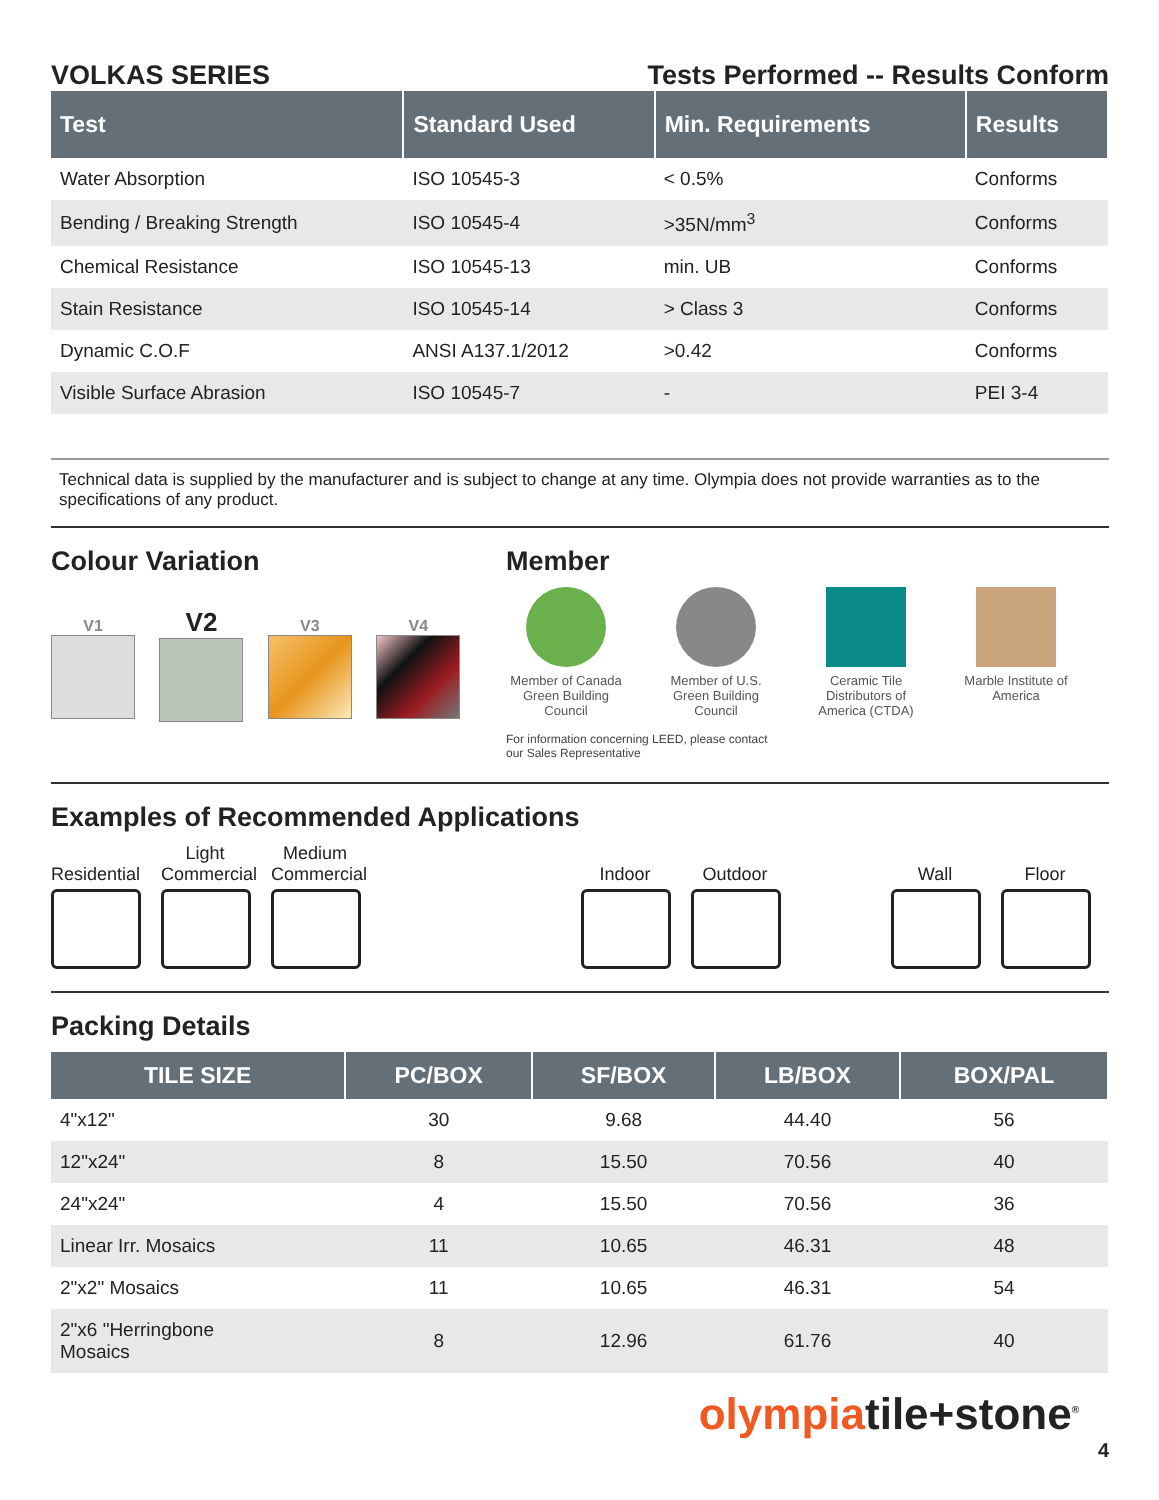VOLKAS SERIES Tests Performed -- Results Conform
| Test | Standard Used | Min. Requirements | Results |
| --- | --- | --- | --- |
| Water Absorption | ISO 10545-3 | < 0.5% | Conforms |
| Bending / Breaking Strength | ISO 10545-4 | >35N/mm<sup>3</sup> | Conforms |
| Chemical Resistance | ISO 10545-13 | min. UB | Conforms |
| Stain Resistance | ISO 10545-14 | > Class 3 | Conforms |
| Dynamic C.O.F | ANSI A137.1/2012 | >0.42 | Conforms |
| Visible Surface Abrasion | ISO 10545-7 | - | PEI 3-4 |
Technical data is supplied by the manufacturer and is subject to change at any time. Olympia does not provide warranties as to the specifications of any product.
Colour Variation
V1
V2
V3 V4
Member
Member of Canada Green Building Council
Member of U.S. Green Building Council
Ceramic Tile Distributors of America (CTDA)
Marble Institute of America
For information concerning LEED, please contact our Sales Representative
Examples of Recommended Applications
Residential
Light Commercial
Medium Commercial
Indoor
Outdoor
Wall
Floor
Packing Details
| TILE SIZE | PC/BOX | SF/BOX | LB/BOX | BOX/PAL |
| --- | --- | --- | --- | --- |
| 4"x12" | 30 | 9.68 | 44.40 | 56 |
| 12"x24" | 8 | 15.50 | 70.56 | 40 |
| 24"x24" | 4 | 15.50 | 70.56 | 36 |
| Linear Irr. Mosaics | 11 | 10.65 | 46.31 | 48 |
| 2"x2" Mosaics | 11 | 10.65 | 46.31 | 54 |
| 2"x6 "Herringbone Mosaics | 8 | 12.96 | 61.76 | 40 |
olympiatile+stone<sup>®</sup>
4